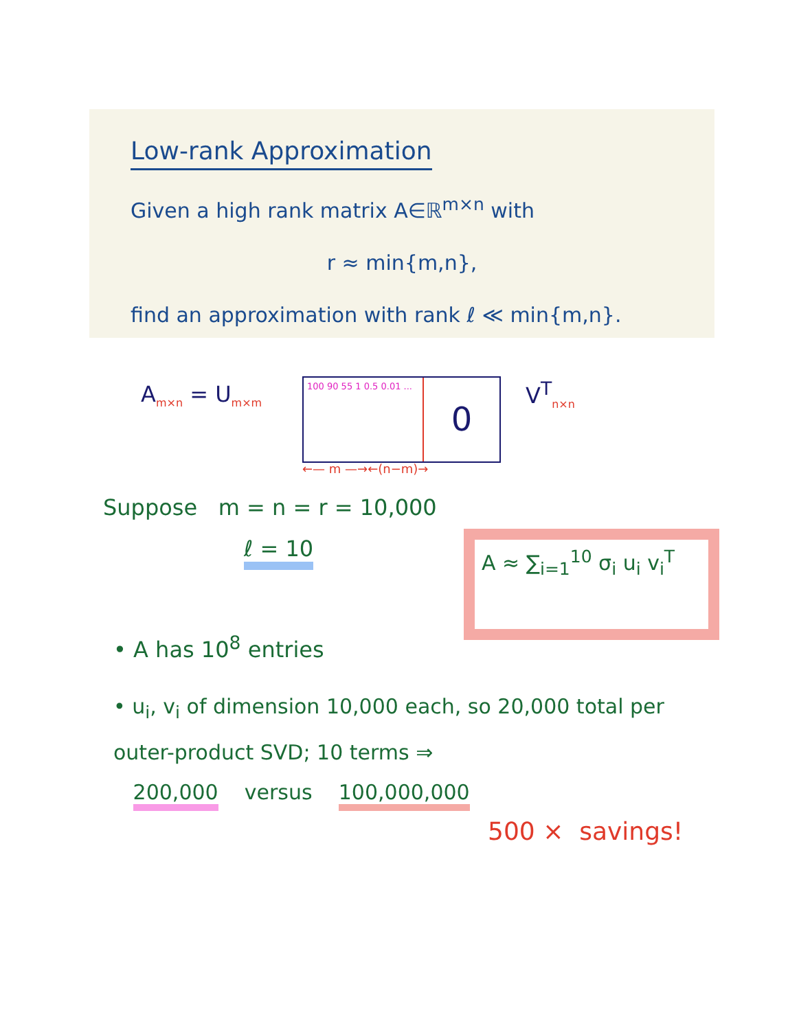Low-rank Approximation
Given a high rank matrix A∈ℝ<sup>m×n</sup> with
r ≈ min{m,n},
find an approximation with rank ℓ ≪ min{m,n}.
A<sub>m×n</sub> = U<sub>m×m</sub>
100 90 55 1 0.5 0.01 ...
0
←— m —→←(n−m)→
V<sup>T</sup><sub>n×n</sub>
Suppose m = n = r = 10,000
ℓ = 10
A ≈ ∑<sub>i=1</sub><sup>10</sup> σ<sub>i</sub> u<sub>i</sub> v<sub>i</sub><sup>T</sup>
• A has 10<sup>8</sup> entries
• u<sub>i</sub>, v<sub>i</sub> of dimension 10,000 each, so 20,000 total per outer-product SVD; 10 terms ⇒
200,000 versus 100,000,000
500 × savings!